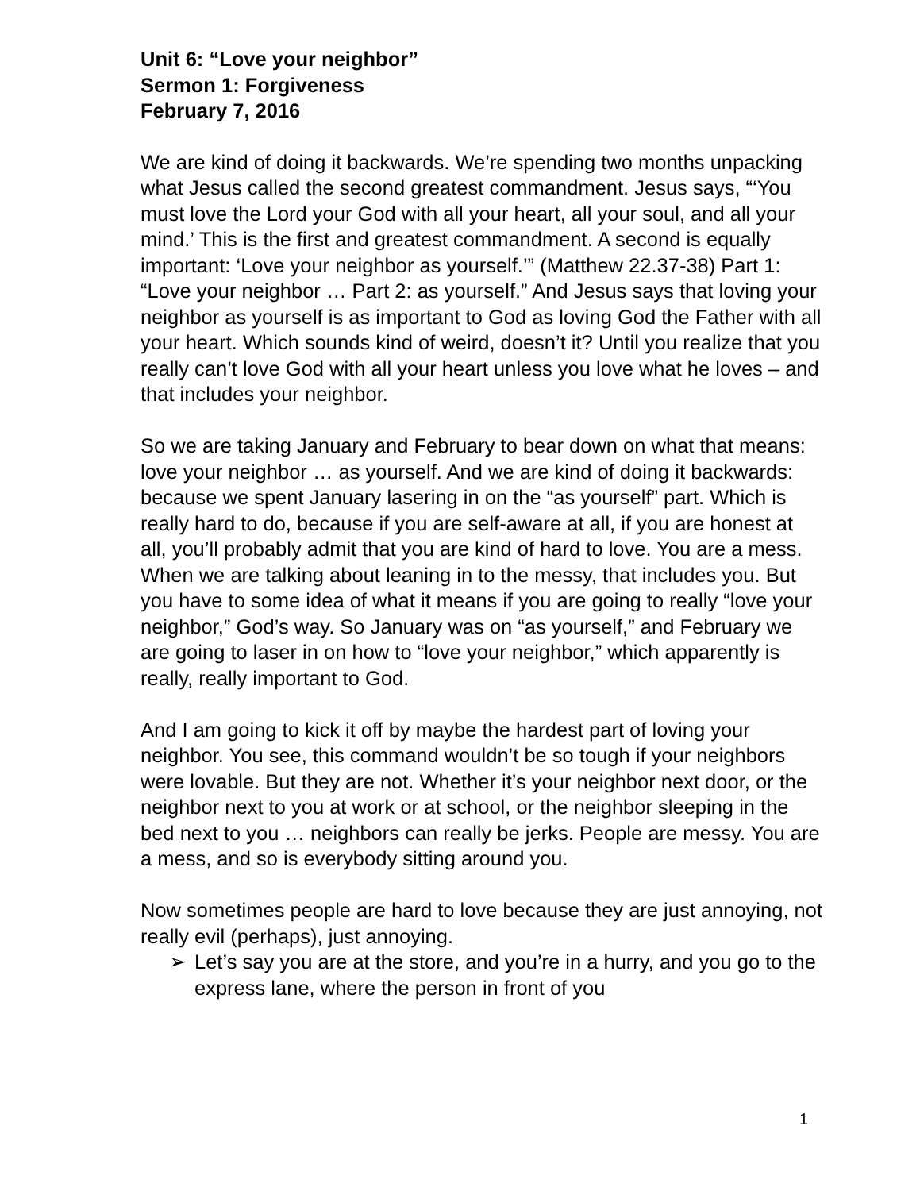Unit 6: “Love your neighbor”
Sermon 1: Forgiveness
February 7, 2016
We are kind of doing it backwards. We’re spending two months unpacking what Jesus called the second greatest commandment. Jesus says, “‘You must love the Lord your God with all your heart, all your soul, and all your mind.’ This is the first and greatest commandment. A second is equally important: ‘Love your neighbor as yourself.’” (Matthew 22.37-38) Part 1: “Love your neighbor … Part 2: as yourself.” And Jesus says that loving your neighbor as yourself is as important to God as loving God the Father with all your heart. Which sounds kind of weird, doesn’t it? Until you realize that you really can’t love God with all your heart unless you love what he loves – and that includes your neighbor.
So we are taking January and February to bear down on what that means: love your neighbor … as yourself. And we are kind of doing it backwards: because we spent January lasering in on the “as yourself” part. Which is really hard to do, because if you are self-aware at all, if you are honest at all, you’ll probably admit that you are kind of hard to love. You are a mess. When we are talking about leaning in to the messy, that includes you. But you have to some idea of what it means if you are going to really “love your neighbor,” God’s way. So January was on “as yourself,” and February we are going to laser in on how to “love your neighbor,” which apparently is really, really important to God.
And I am going to kick it off by maybe the hardest part of loving your neighbor. You see, this command wouldn’t be so tough if your neighbors were lovable. But they are not. Whether it’s your neighbor next door, or the neighbor next to you at work or at school, or the neighbor sleeping in the bed next to you … neighbors can really be jerks. People are messy. You are a mess, and so is everybody sitting around you.
Now sometimes people are hard to love because they are just annoying, not really evil (perhaps), just annoying.
➢ Let’s say you are at the store, and you’re in a hurry, and you go to the express lane, where the person in front of you
1